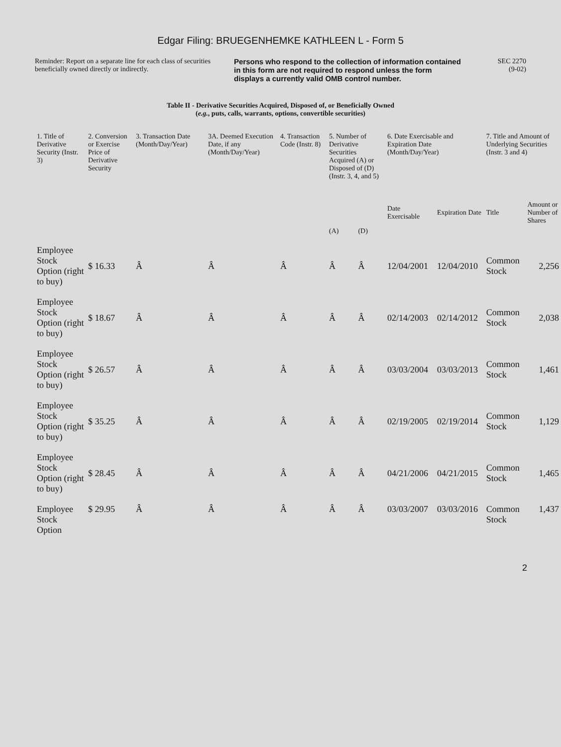Edgar Filing: BRUEGENHEMKE KATHLEEN L - Form 5
Reminder: Report on a separate line for each class of securities beneficially owned directly or indirectly.
Persons who respond to the collection of information contained in this form are not required to respond unless the form displays a currently valid OMB control number.
SEC 2270
(9-02)
Table II - Derivative Securities Acquired, Disposed of, or Beneficially Owned
(e.g., puts, calls, warrants, options, convertible securities)
| 1. Title of Derivative Security (Instr. 3) | 2. Conversion or Exercise Price of Derivative Security | 3. Transaction Date (Month/Day/Year) | 3A. Deemed Execution Date, if any (Month/Day/Year) | 4. Transaction Code (Instr. 8) | 5. Number of Derivative Securities Acquired (A) or Disposed of (D) (Instr. 3, 4, and 5) | | 6. Date Exercisable and Expiration Date (Month/Day/Year) | | 7. Title and Amount of Underlying Securities (Instr. 3 and 4) | |
| | | | | | (A) | (D) | Date Exercisable | Expiration Date | Title | Amount or Number of Shares |
| Employee Stock Option (right to buy) | $ 16.33 | Â | Â | Â | Â | Â | 12/04/2001 | 12/04/2010 | Common Stock | 2,256 |
| Employee Stock Option (right to buy) | $ 18.67 | Â | Â | Â | Â | Â | 02/14/2003 | 02/14/2012 | Common Stock | 2,038 |
| Employee Stock Option (right to buy) | $ 26.57 | Â | Â | Â | Â | Â | 03/03/2004 | 03/03/2013 | Common Stock | 1,461 |
| Employee Stock Option (right to buy) | $ 35.25 | Â | Â | Â | Â | Â | 02/19/2005 | 02/19/2014 | Common Stock | 1,129 |
| Employee Stock Option (right to buy) | $ 28.45 | Â | Â | Â | Â | Â | 04/21/2006 | 04/21/2015 | Common Stock | 1,465 |
| Employee Stock Option | $ 29.95 | Â | Â | Â | Â | Â | 03/03/2007 | 03/03/2016 | Common Stock | 1,437 |
2